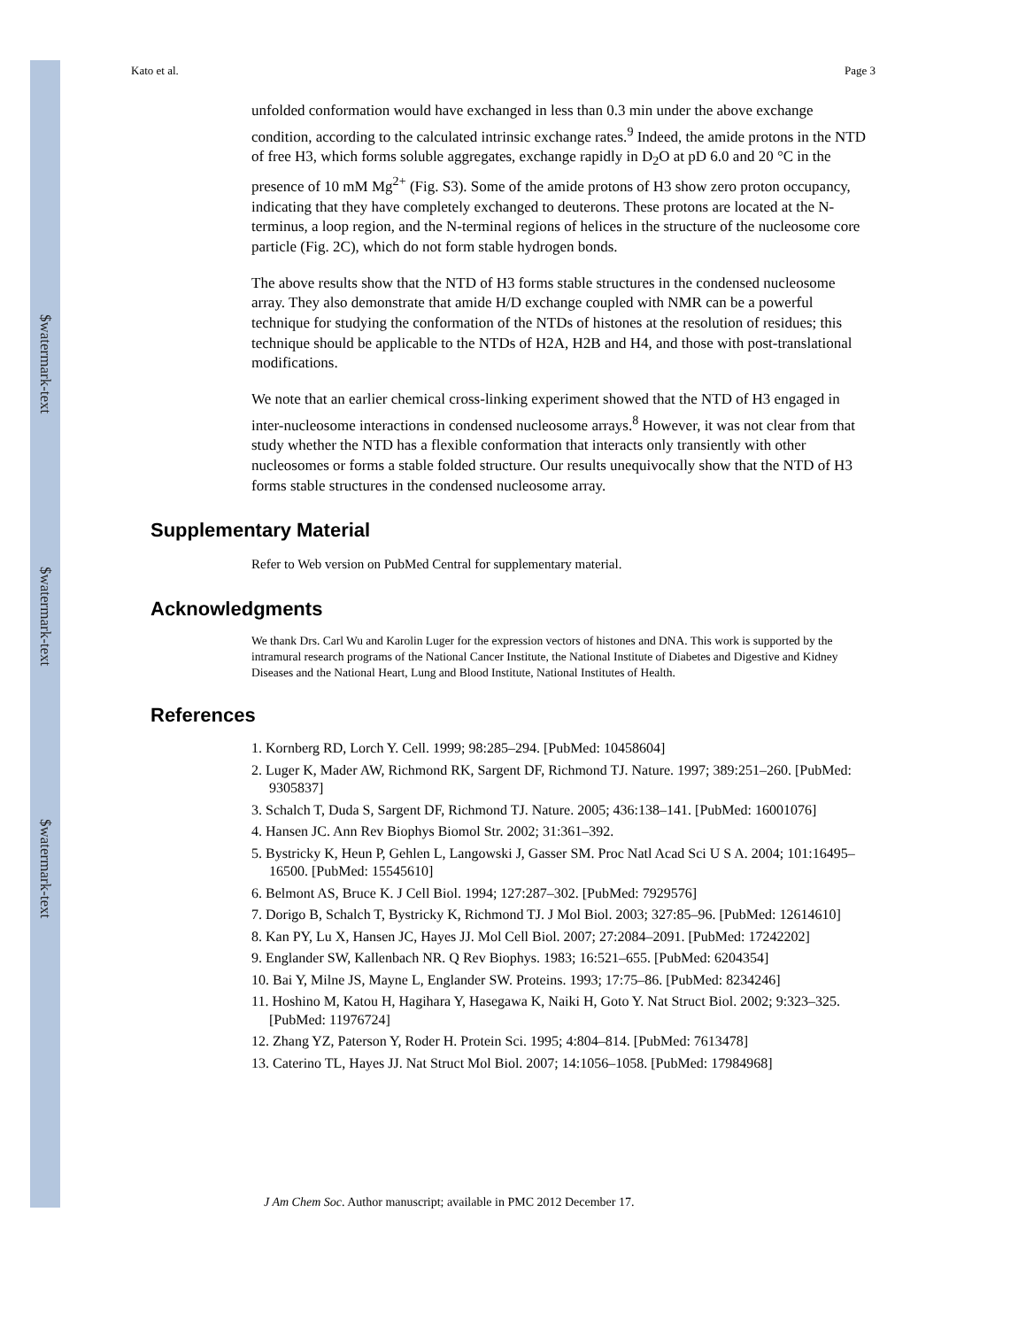$watermark-text
$watermark-text
$watermark-text
Kato et al. Page 3
unfolded conformation would have exchanged in less than 0.3 min under the above exchange condition, according to the calculated intrinsic exchange rates.<sup>9</sup> Indeed, the amide protons in the NTD of free H3, which forms soluble aggregates, exchange rapidly in D<sub>2</sub>O at pD 6.0 and 20 °C in the presence of 10 mM Mg<sup>2+</sup> (Fig. S3). Some of the amide protons of H3 show zero proton occupancy, indicating that they have completely exchanged to deuterons. These protons are located at the N-terminus, a loop region, and the N-terminal regions of helices in the structure of the nucleosome core particle (Fig. 2C), which do not form stable hydrogen bonds.
The above results show that the NTD of H3 forms stable structures in the condensed nucleosome array. They also demonstrate that amide H/D exchange coupled with NMR can be a powerful technique for studying the conformation of the NTDs of histones at the resolution of residues; this technique should be applicable to the NTDs of H2A, H2B and H4, and those with post-translational modifications.
We note that an earlier chemical cross-linking experiment showed that the NTD of H3 engaged in inter-nucleosome interactions in condensed nucleosome arrays.<sup>8</sup> However, it was not clear from that study whether the NTD has a flexible conformation that interacts only transiently with other nucleosomes or forms a stable folded structure. Our results unequivocally show that the NTD of H3 forms stable structures in the condensed nucleosome array.
Supplementary Material
Refer to Web version on PubMed Central for supplementary material.
Acknowledgments
We thank Drs. Carl Wu and Karolin Luger for the expression vectors of histones and DNA. This work is supported by the intramural research programs of the National Cancer Institute, the National Institute of Diabetes and Digestive and Kidney Diseases and the National Heart, Lung and Blood Institute, National Institutes of Health.
References
1. Kornberg RD, Lorch Y. Cell. 1999; 98:285–294. [PubMed: 10458604]
2. Luger K, Mader AW, Richmond RK, Sargent DF, Richmond TJ. Nature. 1997; 389:251–260. [PubMed: 9305837]
3. Schalch T, Duda S, Sargent DF, Richmond TJ. Nature. 2005; 436:138–141. [PubMed: 16001076]
4. Hansen JC. Ann Rev Biophys Biomol Str. 2002; 31:361–392.
5. Bystricky K, Heun P, Gehlen L, Langowski J, Gasser SM. Proc Natl Acad Sci U S A. 2004; 101:16495–16500. [PubMed: 15545610]
6. Belmont AS, Bruce K. J Cell Biol. 1994; 127:287–302. [PubMed: 7929576]
7. Dorigo B, Schalch T, Bystricky K, Richmond TJ. J Mol Biol. 2003; 327:85–96. [PubMed: 12614610]
8. Kan PY, Lu X, Hansen JC, Hayes JJ. Mol Cell Biol. 2007; 27:2084–2091. [PubMed: 17242202]
9. Englander SW, Kallenbach NR. Q Rev Biophys. 1983; 16:521–655. [PubMed: 6204354]
10. Bai Y, Milne JS, Mayne L, Englander SW. Proteins. 1993; 17:75–86. [PubMed: 8234246]
11. Hoshino M, Katou H, Hagihara Y, Hasegawa K, Naiki H, Goto Y. Nat Struct Biol. 2002; 9:323–325. [PubMed: 11976724]
12. Zhang YZ, Paterson Y, Roder H. Protein Sci. 1995; 4:804–814. [PubMed: 7613478]
13. Caterino TL, Hayes JJ. Nat Struct Mol Biol. 2007; 14:1056–1058. [PubMed: 17984968]
J Am Chem Soc. Author manuscript; available in PMC 2012 December 17.